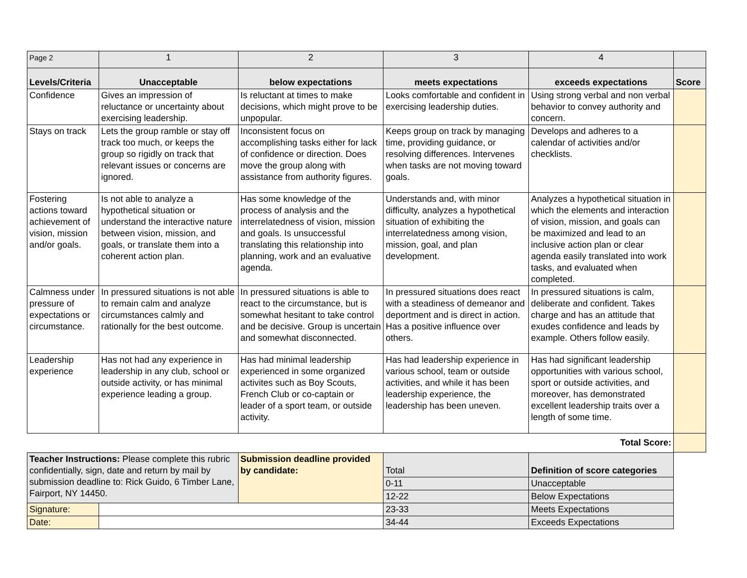| Page 2 | 1 | 2 | 3 | 4 | |
| Levels/Criteria | Unacceptable | below expectations | meets expectations | exceeds expectations | Score |
| Confidence | Gives an impression of reluctance or uncertainty about exercising leadership. | Is reluctant at times to make decisions, which might prove to be unpopular. | Looks comfortable and confident in exercising leadership duties. | Using strong verbal and non verbal behavior to convey authority and concern. | |
| Stays on track | Lets the group ramble or stay off track too much, or keeps the group so rigidly on track that relevant issues or concerns are ignored. | Inconsistent focus on accomplishing tasks either for lack of confidence or direction. Does move the group along with assistance from authority figures. | Keeps group on track by managing time, providing guidance, or resolving differences. Intervenes when tasks are not moving toward goals. | Develops and adheres to a calendar of activities and/or checklists. | |
| Fostering actions toward achievement of vision, mission and/or goals. | Is not able to analyze a hypothetical situation or understand the interactive nature between vision, mission, and goals, or translate them into a coherent action plan. | Has some knowledge of the process of analysis and the interrelatedness of vision, mission and goals. Is unsuccessful translating this relationship into planning, work and an evaluative agenda. | Understands and, with minor difficulty, analyzes a hypothetical situation of exhibiting the interrelatedness among vision, mission, goal, and plan development. | Analyzes a hypothetical situation in which the elements and interaction of vision, mission, and goals can be maximized and lead to an inclusive action plan or clear agenda easily translated into work tasks, and evaluated when completed. | |
| Calmness under pressure of expectations or circumstance. | In pressured situations is not able to remain calm and analyze circumstances calmly and rationally for the best outcome. | In pressured situations is able to react to the circumstance, but is somewhat hesitant to take control and be decisive. Group is uncertain and somewhat disconnected. | In pressured situations does react with a steadiness of demeanor and deportment and is direct in action. Has a positive influence over others. | In pressured situations is calm, deliberate and confident. Takes charge and has an attitude that exudes confidence and leads by example. Others follow easily. | |
| Leadership experience | Has not had any experience in leadership in any club, school or outside activity, or has minimal experience leading a group. | Has had minimal leadership experienced in some organized activites such as Boy Scouts, French Club or co-captain or leader of a sport team, or outside activity. | Has had leadership experience in various school, team or outside activities, and while it has been leadership experience, the leadership has been uneven. | Has had significant leadership opportunities with various school, sport or outside activities, and moreover, has demonstrated excellent leadership traits over a length of some time. | |
| Total Score: | | | | | |
| Teacher Instructions: Please complete this rubric confidentially, sign, date and return by mail by submission deadline to: Rick Guido, 6 Timber Lane, Fairport, NY 14450. | | Submission deadline provided by candidate: | Total | Definition of score categories |
| | | | 0-11 | Unacceptable |
| | | | 12-22 | Below Expectations |
| Signature: | | | 23-33 | Meets Expectations |
| Date: | | | 34-44 | Exceeds Expectations |